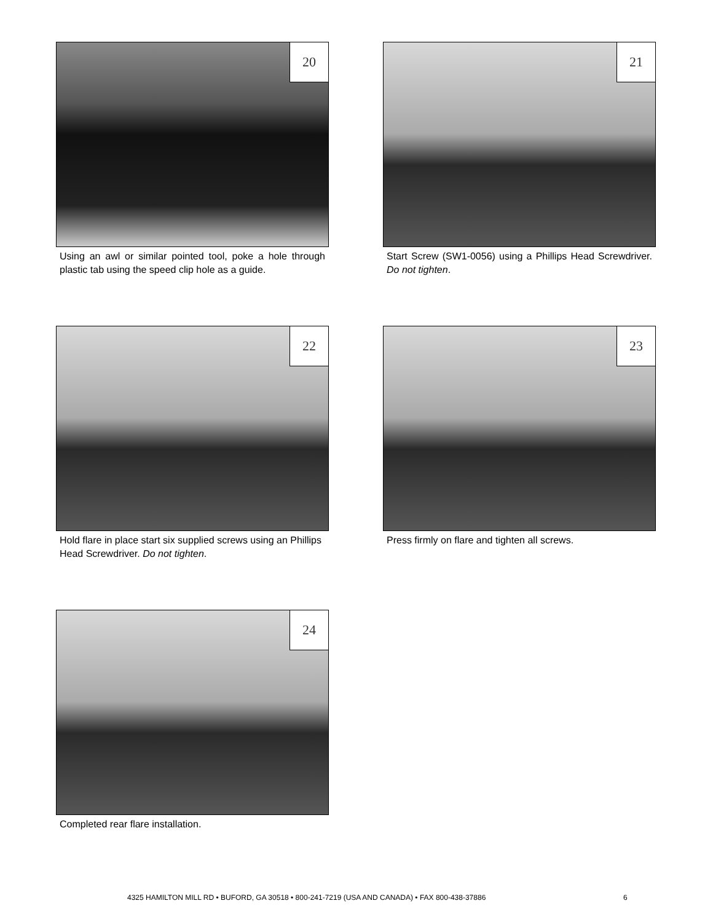20
Using an awl or similar pointed tool, poke a hole through plastic tab using the speed clip hole as a guide.
21
Start Screw (SW1-0056) using a Phillips Head Screwdriver. Do not tighten.
22
Hold flare in place start six supplied screws using an Phillips Head Screwdriver. Do not tighten.
23
Press firmly on flare and tighten all screws.
24
Completed rear flare installation.
4325 HAMILTON MILL RD • BUFORD, GA 30518 • 800-241-7219 (USA AND CANADA) • FAX 800-438-37886
6